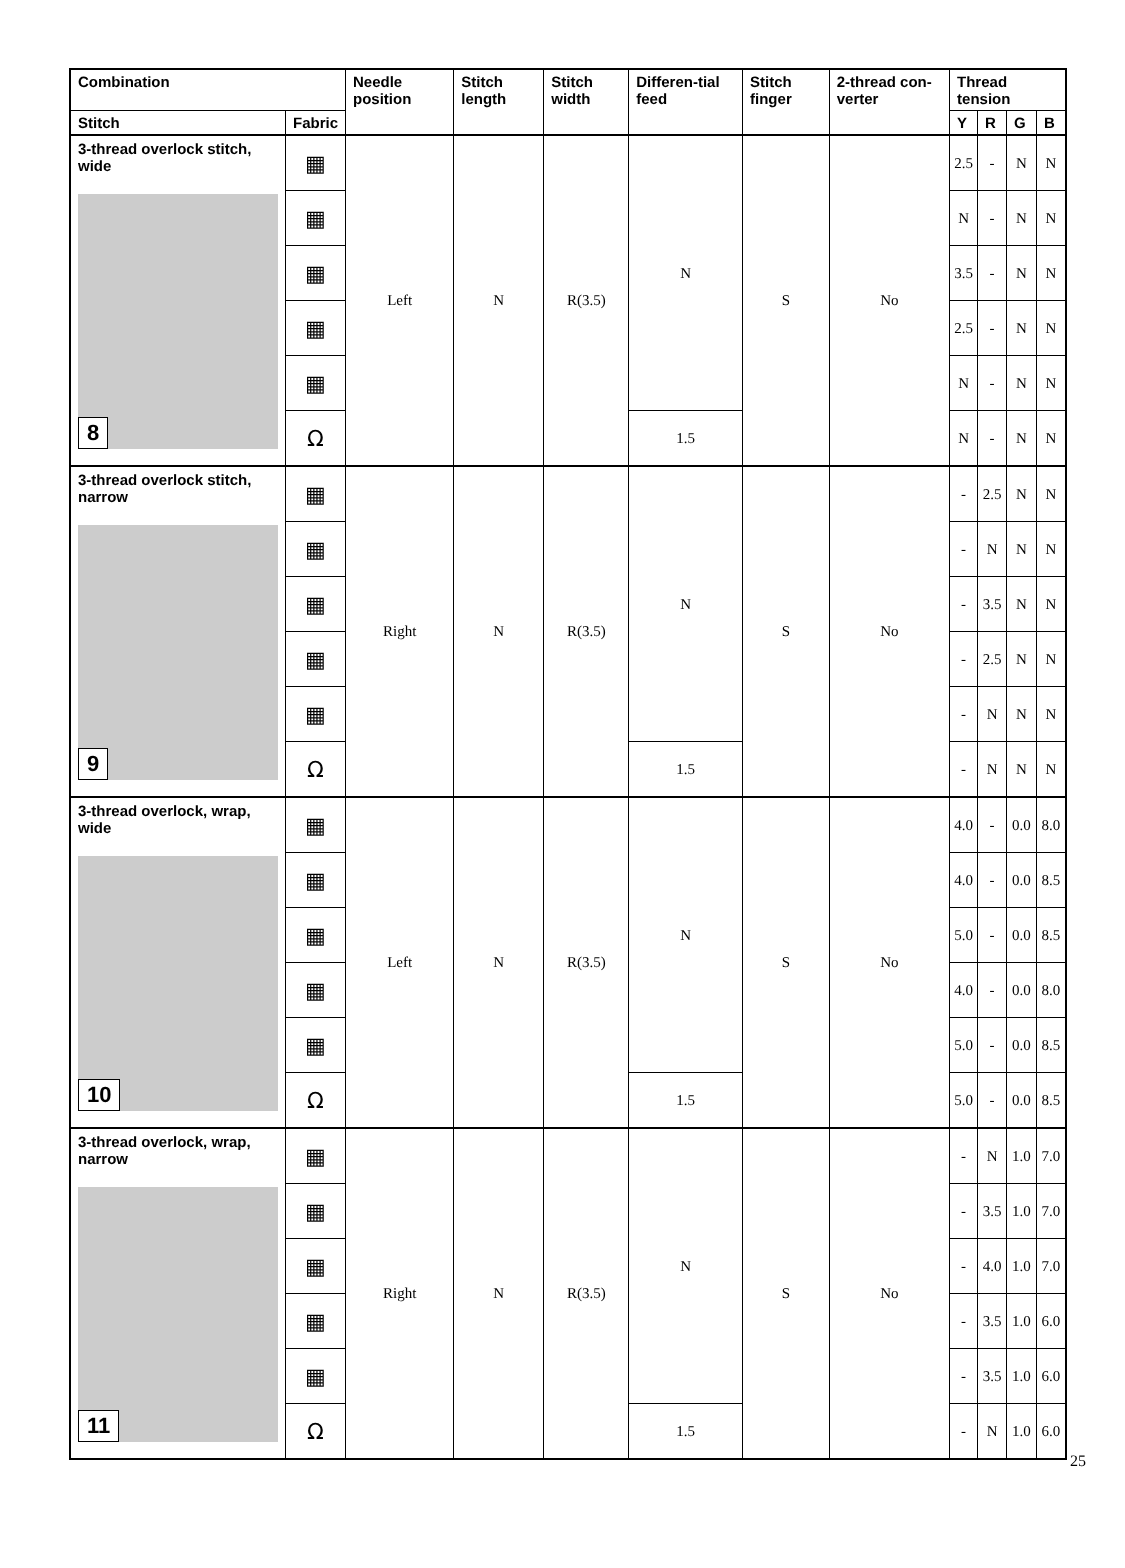| Combination | | Needle position | Stitch length | Stitch width | Differen-tial feed | Stitch finger | 2-thread con-verter | Thread tension | | | |
| --- | --- | --- | --- | --- | --- | --- | --- | --- | --- | --- | --- |
| Stitch | Fabric | | | | | | | Y | R | G | B |
| 3-thread overlock stitch, wide 8 | ▦ | Left | N | R(3.5) | N | S | No | 2.5 | - | N | N |
| | ▦ | | | | | | | N | - | N | N |
| | ▦ | | | | | | | 3.5 | - | N | N |
| | ▦ | | | | | | | 2.5 | - | N | N |
| | ▦ | | | | | | | N | - | N | N |
| | Ω | | | | 1.5 | | | N | - | N | N |
| 3-thread overlock stitch, narrow 9 | ▦ | Right | N | R(3.5) | N | S | No | - | 2.5 | N | N |
| | ▦ | | | | | | | - | N | N | N |
| | ▦ | | | | | | | - | 3.5 | N | N |
| | ▦ | | | | | | | - | 2.5 | N | N |
| | ▦ | | | | | | | - | N | N | N |
| | Ω | | | | 1.5 | | | - | N | N | N |
| 3-thread overlock, wrap, wide 10 | ▦ | Left | N | R(3.5) | N | S | No | 4.0 | - | 0.0 | 8.0 |
| | ▦ | | | | | | | 4.0 | - | 0.0 | 8.5 |
| | ▦ | | | | | | | 5.0 | - | 0.0 | 8.5 |
| | ▦ | | | | | | | 4.0 | - | 0.0 | 8.0 |
| | ▦ | | | | | | | 5.0 | - | 0.0 | 8.5 |
| | Ω | | | | 1.5 | | | 5.0 | - | 0.0 | 8.5 |
| 3-thread overlock, wrap, narrow 11 | ▦ | Right | N | R(3.5) | N | S | No | - | N | 1.0 | 7.0 |
| | ▦ | | | | | | | - | 3.5 | 1.0 | 7.0 |
| | ▦ | | | | | | | - | 4.0 | 1.0 | 7.0 |
| | ▦ | | | | | | | - | 3.5 | 1.0 | 6.0 |
| | ▦ | | | | | | | - | 3.5 | 1.0 | 6.0 |
| | Ω | | | | 1.5 | | | - | N | 1.0 | 6.0 |
25